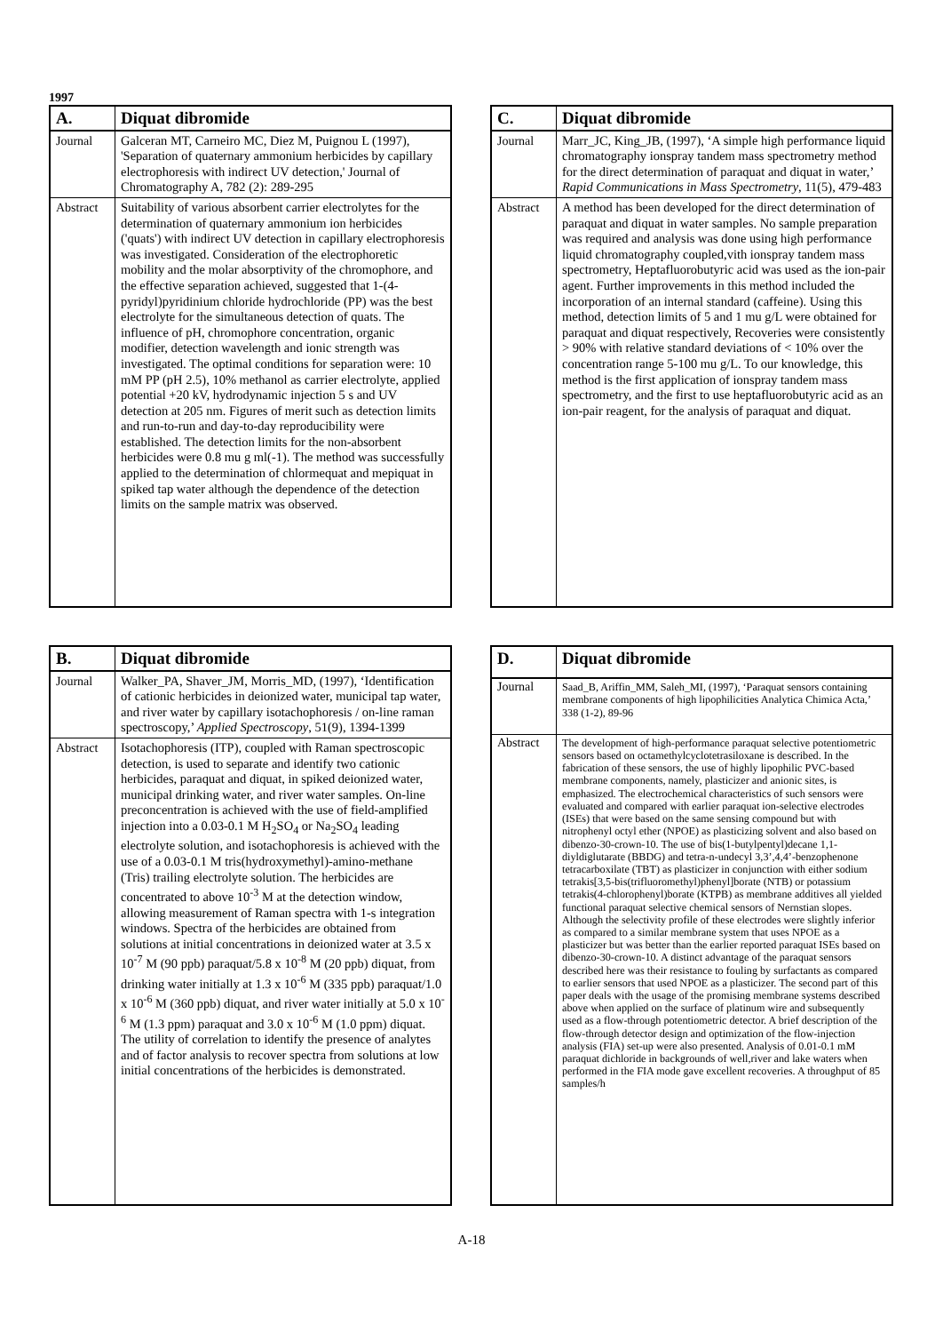1997
| A. | Diquat dibromide |
| --- | --- |
| Journal | Galceran MT, Carneiro MC, Diez M, Puignou L (1997), 'Separation of quaternary ammonium herbicides by capillary electrophoresis with indirect UV detection,' Journal of Chromatography A, 782 (2): 289-295 |
| Abstract | Suitability of various absorbent carrier electrolytes for the determination of quaternary ammonium ion herbicides ('quats') with indirect UV detection in capillary electrophoresis was investigated. Consideration of the electrophoretic mobility and the molar absorptivity of the chromophore, and the effective separation achieved, suggested that 1-(4-pyridyl)pyridinium chloride hydrochloride (PP) was the best electrolyte for the simultaneous detection of quats. The influence of pH, chromophore concentration, organic modifier, detection wavelength and ionic strength was investigated. The optimal conditions for separation were: 10 mM PP (pH 2.5), 10% methanol as carrier electrolyte, applied potential +20 kV, hydrodynamic injection 5 s and UV detection at 205 nm. Figures of merit such as detection limits and run-to-run and day-to-day reproducibility were established. The detection limits for the non-absorbent herbicides were 0.8 mu g ml(-1). The method was successfully applied to the determination of chlormequat and mepiquat in spiked tap water although the dependence of the detection limits on the sample matrix was observed. |
| C. | Diquat dibromide |
| --- | --- |
| Journal | Marr_JC, King_JB, (1997), ‘A simple high performance liquid chromatography ionspray tandem mass spectrometry method for the direct determination of paraquat and diquat in water,’ Rapid Communications in Mass Spectrometry , 11(5), 479-483 |
| Abstract | A method has been developed for the direct determination of paraquat and diquat in water samples. No sample preparation was required and analysis was done using high performance liquid chromatography coupled,vith ionspray tandem mass spectrometry, Heptafluorobutyric acid was used as the ion-pair agent. Further improvements in this method included the incorporation of an internal standard (caffeine). Using this method, detection limits of 5 and 1 mu g/L were obtained for paraquat and diquat respectively, Recoveries were consistently > 90% with relative standard deviations of < 10% over the concentration range 5-100 mu g/L. To our knowledge, this method is the first application of ionspray tandem mass spectrometry, and the first to use heptafluorobutyric acid as an ion-pair reagent, for the analysis of paraquat and diquat. |
| B. | Diquat dibromide |
| --- | --- |
| Journal | Walker_PA, Shaver_JM, Morris_MD, (1997), ‘Identification of cationic herbicides in deionized water, municipal tap water, and river water by capillary isotachophoresis / on-line raman spectroscopy,’ Applied Spectroscopy , 51(9), 1394-1399 |
| Abstract | Isotachophoresis (ITP), coupled with Raman spectroscopic detection, is used to separate and identify two cationic herbicides, paraquat and diquat, in spiked deionized water, municipal drinking water, and river water samples. On-line preconcentration is achieved with the use of field-amplified injection into a 0.03-0.1 M H<sub>2</sub>SO<sub>4</sub> or Na<sub>2</sub>SO<sub>4</sub> leading electrolyte solution, and isotachophoresis is achieved with the use of a 0.03-0.1 M tris(hydroxymethyl)-amino-methane (Tris) trailing electrolyte solution. The herbicides are concentrated to above 10<sup>-3</sup> M at the detection window, allowing measurement of Raman spectra with 1-s integration windows. Spectra of the herbicides are obtained from solutions at initial concentrations in deionized water at 3.5 x 10<sup>-7</sup> M (90 ppb) paraquat/5.8 x 10<sup>-8</sup> M (20 ppb) diquat, from drinking water initially at 1.3 x 10<sup>-6</sup> M (335 ppb) paraquat/1.0 x 10<sup>-6</sup> M (360 ppb) diquat, and river water initially at 5.0 x 10<sup>-6</sup> M (1.3 ppm) paraquat and 3.0 x 10<sup>-6</sup> M (1.0 ppm) diquat. The utility of correlation to identify the presence of analytes and of factor analysis to recover spectra from solutions at low initial concentrations of the herbicides is demonstrated. |
| D. | Diquat dibromide |
| --- | --- |
| Journal | Saad_B, Ariffin_MM, Saleh_MI, (1997), ‘Paraquat sensors containing membrane components of high lipophilicities Analytica Chimica Acta,’ 338 (1-2), 89-96 |
| Abstract | The development of high-performance paraquat selective potentiometric sensors based on octamethylcyclotetrasiloxane is described. In the fabrication of these sensors, the use of highly lipophilic PVC-based membrane components, namely, plasticizer and anionic sites, is emphasized. The electrochemical characteristics of such sensors were evaluated and compared with earlier paraquat ion-selective electrodes (ISEs) that were based on the same sensing compound but with nitrophenyl octyl ether (NPOE) as plasticizing solvent and also based on dibenzo-30-crown-10. The use of bis(1-butylpentyl)decane 1,1-diyldiglutarate (BBDG) and tetra-n-undecyl 3,3’,4,4’-benzophenone tetracarboxilate (TBT) as plasticizer in conjunction with either sodium tetrakis[3,5-bis(trifluoromethyl)phenyl]borate (NTB) or potassium tetrakis(4-chlorophenyl)borate (KTPB) as membrane additives all yielded functional paraquat selective chemical sensors of Nernstian slopes. Although the selectivity profile of these electrodes were slightly inferior as compared to a similar membrane system that uses NPOE as a plasticizer but was better than the earlier reported paraquat ISEs based on dibenzo-30-crown-10. A distinct advantage of the paraquat sensors described here was their resistance to fouling by surfactants as compared to earlier sensors that used NPOE as a plasticizer. The second part of this paper deals with the usage of the promising membrane systems described above when applied on the surface of platinum wire and subsequently used as a flow-through potentiometric detector. A brief description of the flow-through detector design and optimization of the flow-injection analysis (FIA) set-up were also presented. Analysis of 0.01-0.1 mM paraquat dichloride in backgrounds of well,river and lake waters when performed in the FIA mode gave excellent recoveries. A throughput of 85 samples/h |
A-18